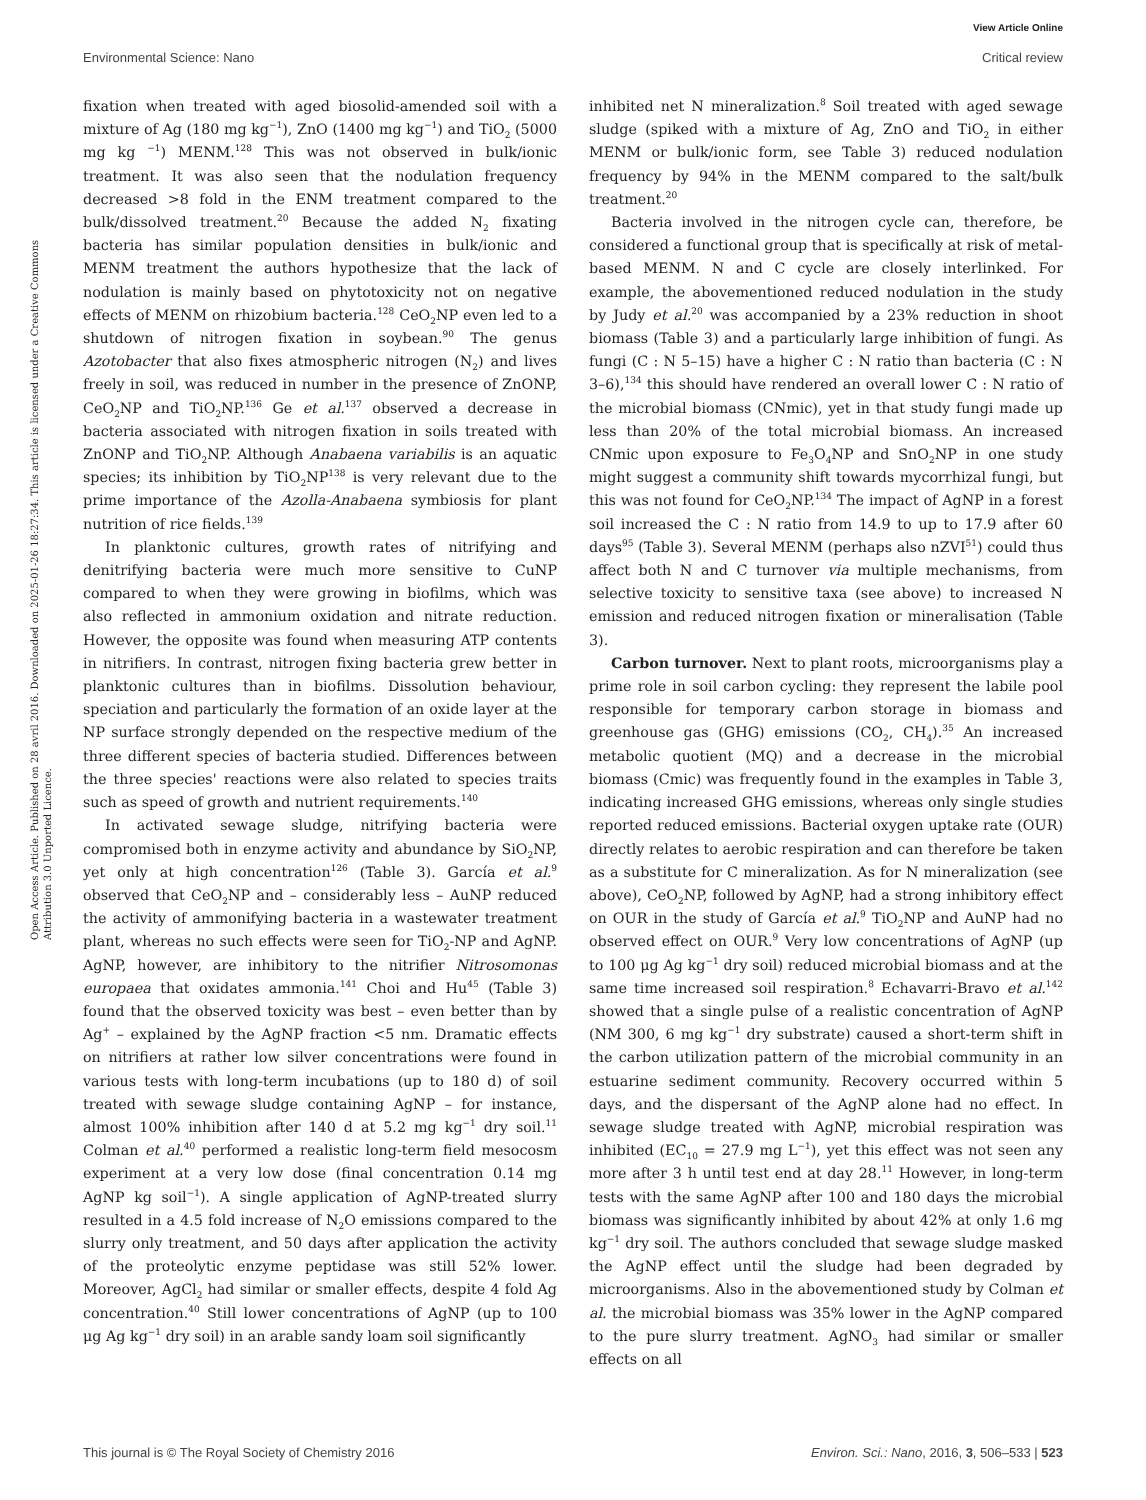View Article Online
Environmental Science: Nano Critical review
Open Access Article. Published on 28 avril 2016. Downloaded on 2025-01-26 18:27:34. This article is licensed under a Creative Commons Attribution 3.0 Unported Licence.
fixation when treated with aged biosolid-amended soil with a mixture of Ag (180 mg kg<sup>−1</sup>), ZnO (1400 mg kg<sup>−1</sup>) and TiO<sub>2</sub> (5000 mg kg <sup>−1</sup>) MENM.<sup>128</sup> This was not observed in bulk/ionic treatment. It was also seen that the nodulation frequency decreased >8 fold in the ENM treatment compared to the bulk/dissolved treatment.<sup>20</sup> Because the added N<sub>2</sub> fixating bacteria has similar population densities in bulk/ionic and MENM treatment the authors hypothesize that the lack of nodulation is mainly based on phytotoxicity not on negative effects of MENM on rhizobium bacteria.<sup>128</sup> CeO<sub>2</sub>NP even led to a shutdown of nitrogen fixation in soybean.<sup>90</sup> The genus Azotobacter that also fixes atmospheric nitrogen (N<sub>2</sub>) and lives freely in soil, was reduced in number in the presence of ZnONP, CeO<sub>2</sub>NP and TiO<sub>2</sub>NP.<sup>136</sup> Ge et al.<sup>137</sup> observed a decrease in bacteria associated with nitrogen fixation in soils treated with ZnONP and TiO<sub>2</sub>NP. Although Anabaena variabilis is an aquatic species; its inhibition by TiO<sub>2</sub>NP<sup>138</sup> is very relevant due to the prime importance of the Azolla-Anabaena symbiosis for plant nutrition of rice fields.<sup>139</sup>
In planktonic cultures, growth rates of nitrifying and denitrifying bacteria were much more sensitive to CuNP compared to when they were growing in biofilms, which was also reflected in ammonium oxidation and nitrate reduction. However, the opposite was found when measuring ATP contents in nitrifiers. In contrast, nitrogen fixing bacteria grew better in planktonic cultures than in biofilms. Dissolution behaviour, speciation and particularly the formation of an oxide layer at the NP surface strongly depended on the respective medium of the three different species of bacteria studied. Differences between the three species' reactions were also related to species traits such as speed of growth and nutrient requirements.<sup>140</sup>
In activated sewage sludge, nitrifying bacteria were compromised both in enzyme activity and abundance by SiO<sub>2</sub>NP, yet only at high concentration<sup>126</sup> (Table 3). García et al.<sup>9</sup> observed that CeO<sub>2</sub>NP and – considerably less – AuNP reduced the activity of ammonifying bacteria in a wastewater treatment plant, whereas no such effects were seen for TiO<sub>2</sub>-NP and AgNP. AgNP, however, are inhibitory to the nitrifier Nitrosomonas europaea that oxidates ammonia.<sup>141</sup> Choi and Hu<sup>45</sup> (Table 3) found that the observed toxicity was best – even better than by Ag<sup>+</sup> – explained by the AgNP fraction <5 nm. Dramatic effects on nitrifiers at rather low silver concentrations were found in various tests with long-term incubations (up to 180 d) of soil treated with sewage sludge containing AgNP – for instance, almost 100% inhibition after 140 d at 5.2 mg kg<sup>−1</sup> dry soil.<sup>11</sup> Colman et al.<sup>40</sup> performed a realistic long-term field mesocosm experiment at a very low dose (final concentration 0.14 mg AgNP kg soil<sup>−1</sup>). A single application of AgNP-treated slurry resulted in a 4.5 fold increase of N<sub>2</sub>O emissions compared to the slurry only treatment, and 50 days after application the activity of the proteolytic enzyme peptidase was still 52% lower. Moreover, AgCl<sub>2</sub> had similar or smaller effects, despite 4 fold Ag concentration.<sup>40</sup> Still lower concentrations of AgNP (up to 100 μg Ag kg<sup>−1</sup> dry soil) in an arable sandy loam soil significantly
inhibited net N mineralization.<sup>8</sup> Soil treated with aged sewage sludge (spiked with a mixture of Ag, ZnO and TiO<sub>2</sub> in either MENM or bulk/ionic form, see Table 3) reduced nodulation frequency by 94% in the MENM compared to the salt/bulk treatment.<sup>20</sup>
Bacteria involved in the nitrogen cycle can, therefore, be considered a functional group that is specifically at risk of metal-based MENM. N and C cycle are closely interlinked. For example, the abovementioned reduced nodulation in the study by Judy et al.<sup>20</sup> was accompanied by a 23% reduction in shoot biomass (Table 3) and a particularly large inhibition of fungi. As fungi (C : N 5–15) have a higher C : N ratio than bacteria (C : N 3–6),<sup>134</sup> this should have rendered an overall lower C : N ratio of the microbial biomass (CNmic), yet in that study fungi made up less than 20% of the total microbial biomass. An increased CNmic upon exposure to Fe<sub>3</sub>O<sub>4</sub>NP and SnO<sub>2</sub>NP in one study might suggest a community shift towards mycorrhizal fungi, but this was not found for CeO<sub>2</sub>NP.<sup>134</sup> The impact of AgNP in a forest soil increased the C : N ratio from 14.9 to up to 17.9 after 60 days<sup>95</sup> (Table 3). Several MENM (perhaps also nZVI<sup>51</sup>) could thus affect both N and C turnover via multiple mechanisms, from selective toxicity to sensitive taxa (see above) to increased N emission and reduced nitrogen fixation or mineralisation (Table 3).
Carbon turnover. Next to plant roots, microorganisms play a prime role in soil carbon cycling: they represent the labile pool responsible for temporary carbon storage in biomass and greenhouse gas (GHG) emissions (CO<sub>2</sub>, CH<sub>4</sub>).<sup>35</sup> An increased metabolic quotient (MQ) and a decrease in the microbial biomass (Cmic) was frequently found in the examples in Table 3, indicating increased GHG emissions, whereas only single studies reported reduced emissions. Bacterial oxygen uptake rate (OUR) directly relates to aerobic respiration and can therefore be taken as a substitute for C mineralization. As for N mineralization (see above), CeO<sub>2</sub>NP, followed by AgNP, had a strong inhibitory effect on OUR in the study of García et al.<sup>9</sup> TiO<sub>2</sub>NP and AuNP had no observed effect on OUR.<sup>9</sup> Very low concentrations of AgNP (up to 100 μg Ag kg<sup>−1</sup> dry soil) reduced microbial biomass and at the same time increased soil respiration.<sup>8</sup> Echavarri-Bravo et al.<sup>142</sup> showed that a single pulse of a realistic concentration of AgNP (NM 300, 6 mg kg<sup>−1</sup> dry substrate) caused a short-term shift in the carbon utilization pattern of the microbial community in an estuarine sediment community. Recovery occurred within 5 days, and the dispersant of the AgNP alone had no effect. In sewage sludge treated with AgNP, microbial respiration was inhibited (EC<sub>10</sub> = 27.9 mg L<sup>−1</sup>), yet this effect was not seen any more after 3 h until test end at day 28.<sup>11</sup> However, in long-term tests with the same AgNP after 100 and 180 days the microbial biomass was significantly inhibited by about 42% at only 1.6 mg kg<sup>−1</sup> dry soil. The authors concluded that sewage sludge masked the AgNP effect until the sludge had been degraded by microorganisms. Also in the abovementioned study by Colman et al. the microbial biomass was 35% lower in the AgNP compared to the pure slurry treatment. AgNO<sub>3</sub> had similar or smaller effects on all
This journal is © The Royal Society of Chemistry 2016 Environ. Sci.: Nano, 2016, 3, 506–533 | 523